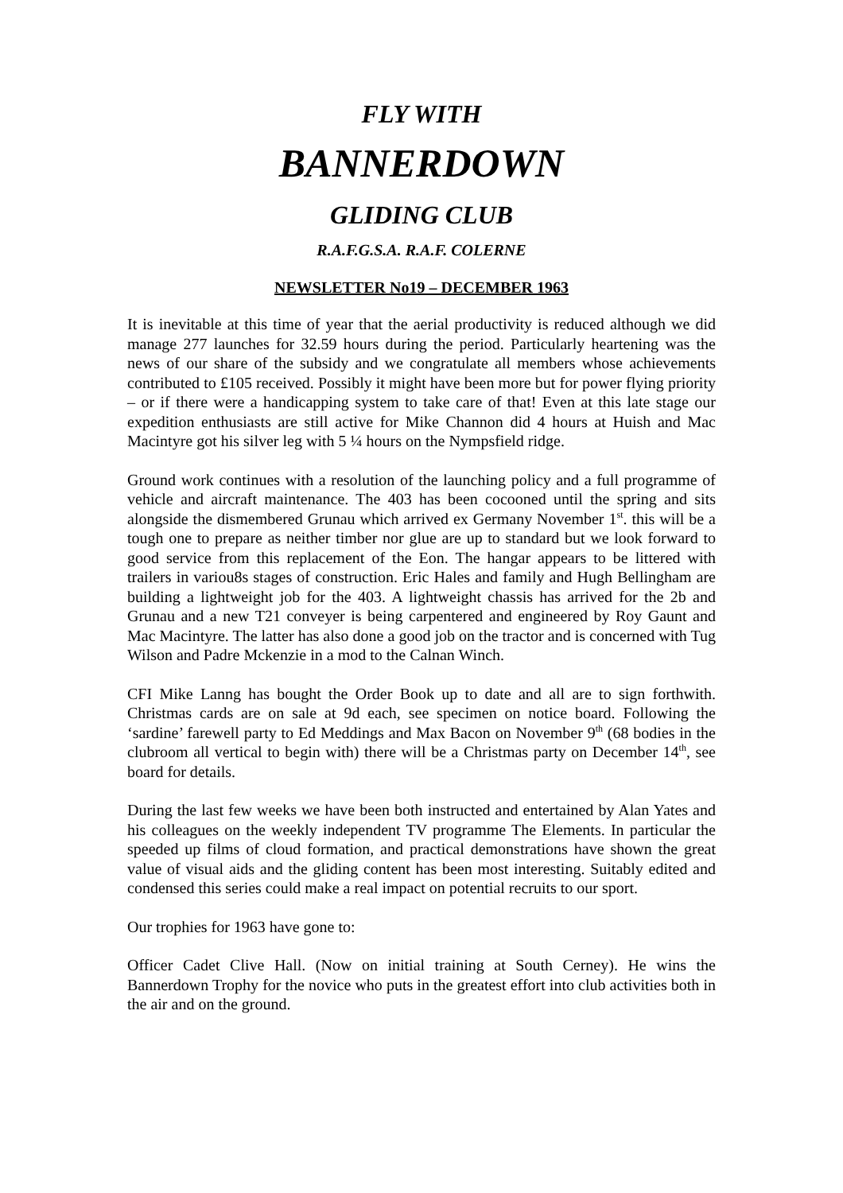FLY WITH
BANNERDOWN
GLIDING CLUB
R.A.F.G.S.A. R.A.F. COLERNE
NEWSLETTER No19 – DECEMBER 1963
It is inevitable at this time of year that the aerial productivity is reduced although we did manage 277 launches for 32.59 hours during the period. Particularly heartening was the news of our share of the subsidy and we congratulate all members whose achievements contributed to £105 received. Possibly it might have been more but for power flying priority – or if there were a handicapping system to take care of that! Even at this late stage our expedition enthusiasts are still active for Mike Channon did 4 hours at Huish and Mac Macintyre got his silver leg with 5 ¼ hours on the Nympsfield ridge.
Ground work continues with a resolution of the launching policy and a full programme of vehicle and aircraft maintenance. The 403 has been cocooned until the spring and sits alongside the dismembered Grunau which arrived ex Germany November 1<sup>st</sup>. this will be a tough one to prepare as neither timber nor glue are up to standard but we look forward to good service from this replacement of the Eon. The hangar appears to be littered with trailers in variou8s stages of construction. Eric Hales and family and Hugh Bellingham are building a lightweight job for the 403. A lightweight chassis has arrived for the 2b and Grunau and a new T21 conveyer is being carpentered and engineered by Roy Gaunt and Mac Macintyre. The latter has also done a good job on the tractor and is concerned with Tug Wilson and Padre Mckenzie in a mod to the Calnan Winch.
CFI Mike Lanng has bought the Order Book up to date and all are to sign forthwith. Christmas cards are on sale at 9d each, see specimen on notice board. Following the ‘sardine’ farewell party to Ed Meddings and Max Bacon on November 9<sup>th</sup> (68 bodies in the clubroom all vertical to begin with) there will be a Christmas party on December 14<sup>th</sup>, see board for details.
During the last few weeks we have been both instructed and entertained by Alan Yates and his colleagues on the weekly independent TV programme The Elements. In particular the speeded up films of cloud formation, and practical demonstrations have shown the great value of visual aids and the gliding content has been most interesting. Suitably edited and condensed this series could make a real impact on potential recruits to our sport.
Our trophies for 1963 have gone to:
Officer Cadet Clive Hall. (Now on initial training at South Cerney). He wins the Bannerdown Trophy for the novice who puts in the greatest effort into club activities both in the air and on the ground.